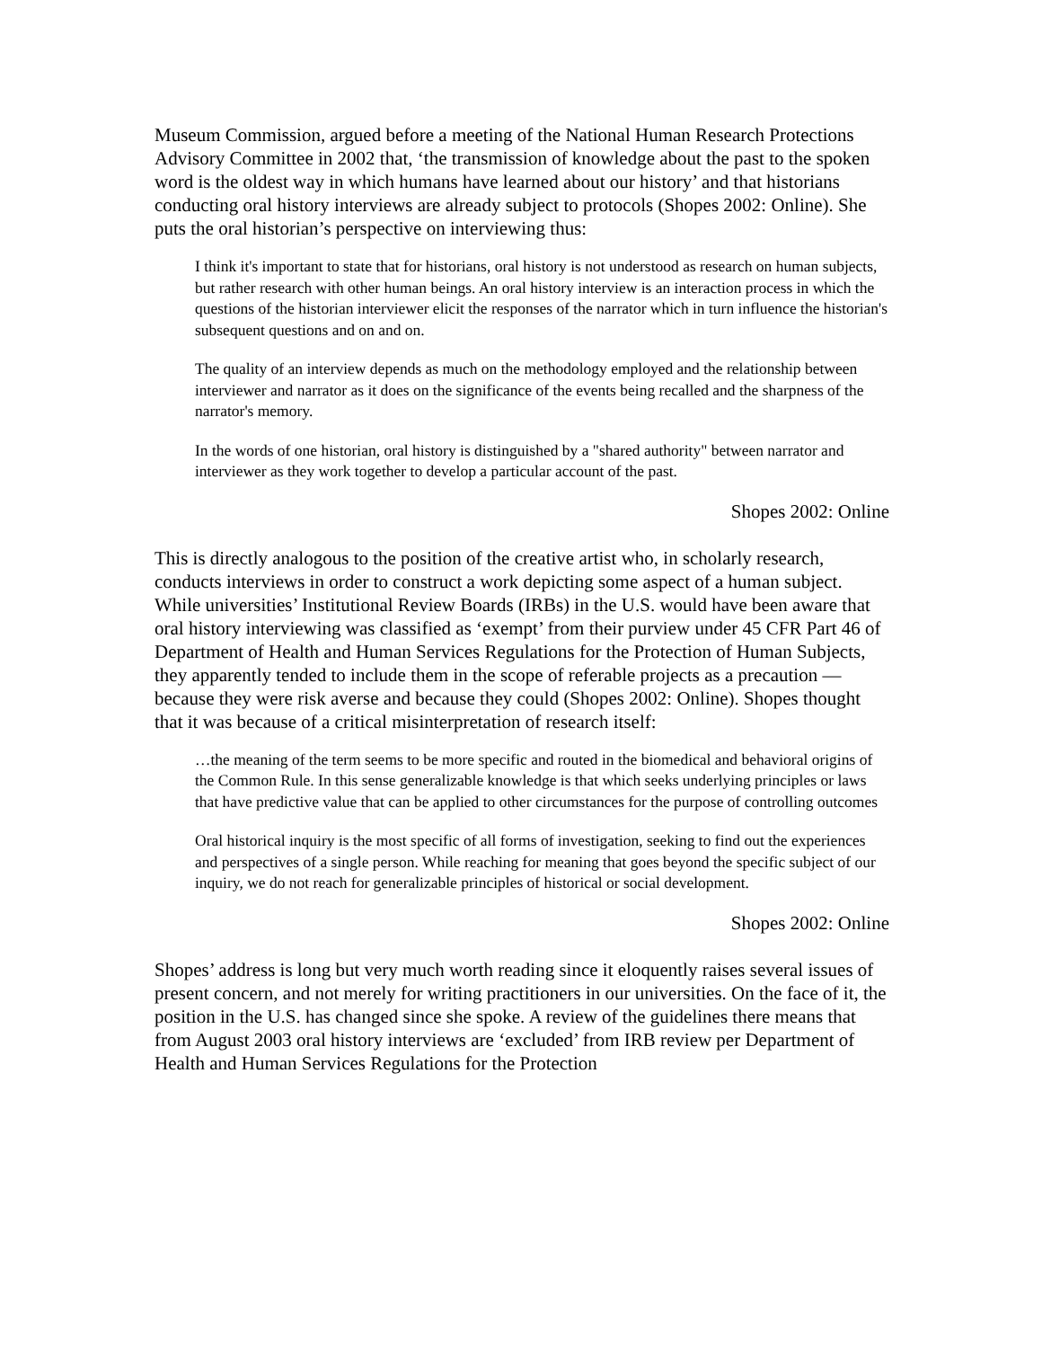Museum Commission, argued before a meeting of the National Human Research Protections Advisory Committee in 2002 that, ‘the transmission of knowledge about the past to the spoken word is the oldest way in which humans have learned about our history’ and that historians conducting oral history interviews are already subject to protocols (Shopes 2002: Online). She puts the oral historian’s perspective on interviewing thus:
I think it's important to state that for historians, oral history is not understood as research on human subjects, but rather research with other human beings. An oral history interview is an interaction process in which the questions of the historian interviewer elicit the responses of the narrator which in turn influence the historian's subsequent questions and on and on.
The quality of an interview depends as much on the methodology employed and the relationship between interviewer and narrator as it does on the significance of the events being recalled and the sharpness of the narrator's memory.
In the words of one historian, oral history is distinguished by a "shared authority" between narrator and interviewer as they work together to develop a particular account of the past.
Shopes 2002: Online
This is directly analogous to the position of the creative artist who, in scholarly research, conducts interviews in order to construct a work depicting some aspect of a human subject. While universities’ Institutional Review Boards (IRBs) in the U.S. would have been aware that oral history interviewing was classified as ‘exempt’ from their purview under 45 CFR Part 46 of Department of Health and Human Services Regulations for the Protection of Human Subjects, they apparently tended to include them in the scope of referable projects as a precaution — because they were risk averse and because they could (Shopes 2002: Online). Shopes thought that it was because of a critical misinterpretation of research itself:
…the meaning of the term seems to be more specific and routed in the biomedical and behavioral origins of the Common Rule. In this sense generalizable knowledge is that which seeks underlying principles or laws that have predictive value that can be applied to other circumstances for the purpose of controlling outcomes
Oral historical inquiry is the most specific of all forms of investigation, seeking to find out the experiences and perspectives of a single person. While reaching for meaning that goes beyond the specific subject of our inquiry, we do not reach for generalizable principles of historical or social development.
Shopes 2002: Online
Shopes’ address is long but very much worth reading since it eloquently raises several issues of present concern, and not merely for writing practitioners in our universities. On the face of it, the position in the U.S. has changed since she spoke. A review of the guidelines there means that from August 2003 oral history interviews are ‘excluded’ from IRB review per Department of Health and Human Services Regulations for the Protection